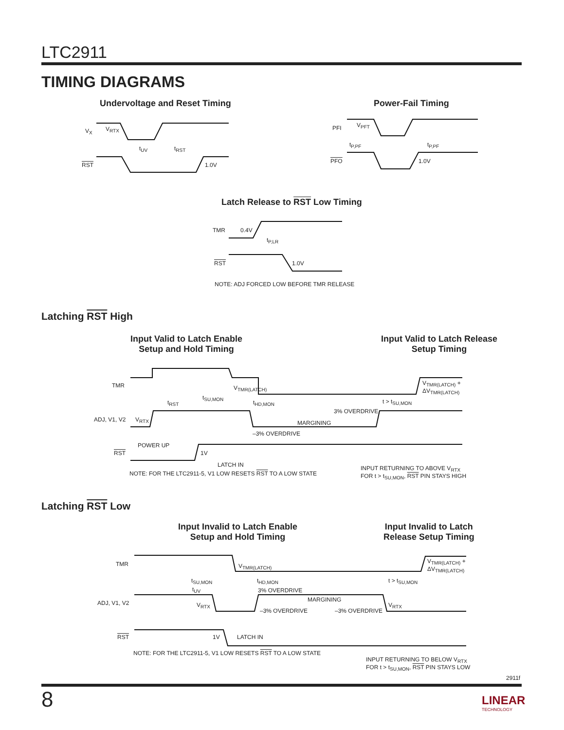LTC2911
TIMING DIAGRAMS
Undervoltage and Reset Timing Power-Fail Timing
V<sub>X</sub> V<sub>RTX</sub>
t<sub>UV</sub> t<sub>RST</sub>
RST 1.0V
PFI V<sub>PFT</sub>
t<sub>P,PF</sub> t<sub>P,PF</sub>
PFO 1.0V
Latch Release to RST Low Timing
TMR 0.4V
t<sub>P,LR</sub>
RST 1.0V
NOTE: ADJ FORCED LOW BEFORE TMR RELEASE
Latching RST High
Input Valid to Latch Enable
Setup and Hold Timing
Input Valid to Latch Release
Setup Timing
TMR V<sub>TMR(LATCH)</sub>
V<sub>TMR(LATCH)</sub> +
ΔV<sub>TMR(LATCH)</sub>
t<sub>RST</sub>
t<sub>SU,MON</sub>
t<sub>HD,MON</sub> t > t<sub>SU,MON</sub>
3% OVERDRIVE
ADJ, V1, V2 V<sub>RTX</sub> MARGINING
–3% OVERDRIVE
POWER UP
RST 1V
LATCH IN
NOTE: FOR THE LTC2911-5, V1 LOW RESETS RST TO A LOW STATE
INPUT RETURNING TO ABOVE V<sub>RTX</sub>
FOR t > t<sub>SU,MON</sub>, RST PIN STAYS HIGH
Latching RST Low
Input Invalid to Latch Enable
Setup and Hold Timing
Input Invalid to Latch
Release Setup Timing
TMR V<sub>TMR(LATCH)</sub>
V<sub>TMR(LATCH)</sub> +
ΔV<sub>TMR(LATCH)</sub>
t<sub>SU,MON</sub> t<sub>HD,MON</sub> t > t<sub>SU,MON</sub>
t<sub>UV</sub> 3% OVERDRIVE
ADJ, V1, V2 V<sub>RTX</sub>
MARGINING
V<sub>RTX</sub>
–3% OVERDRIVE –3% OVERDRIVE
RST 1V LATCH IN
NOTE: FOR THE LTC2911-5, V1 LOW RESETS RST TO A LOW STATE
INPUT RETURNING TO BELOW V<sub>RTX</sub>
FOR t > t<sub>SU,MON</sub>, RST PIN STAYS LOW
2911f
8
LINEAR
TECHNOLOGY